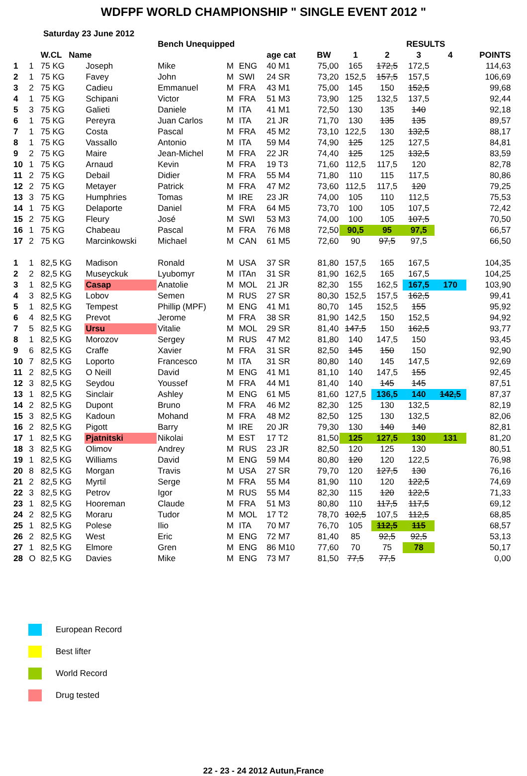WDFPF WORLD CHAMPIONSHIP " SINGLE EVENT 2012 "
Saturday 23 June 2012
| | | | | Bench Unequipped | | | | | RESULTS | | | | | |
| --- | --- | --- | --- | --- | --- | --- | --- | --- | --- | --- | --- | --- | --- | --- |
| | | W.CL Name | | | | | age cat | BW | 1 | 2 | 3 | 4 | POINTS | |
| 1 | 1 | 75 KG | Joseph | Mike | M | ENG | 40 M1 | 75,00 | 165 | 172,5 | 172,5 | | 114,63 | |
| 2 | 1 | 75 KG | Favey | John | M | SWI | 24 SR | 73,20 | 152,5 | 157,5 | 157,5 | | 106,69 | |
| 3 | 2 | 75 KG | Cadieu | Emmanuel | M | FRA | 43 M1 | 75,00 | 145 | 150 | 152,5 | | 99,68 | |
| 4 | 1 | 75 KG | Schipani | Victor | M | FRA | 51 M3 | 73,90 | 125 | 132,5 | 137,5 | | 92,44 | |
| 5 | 3 | 75 KG | Galieti | Daniele | M | ITA | 41 M1 | 72,50 | 130 | 135 | 140 | | 92,18 | |
| 6 | 1 | 75 KG | Pereyra | Juan Carlos | M | ITA | 21 JR | 71,70 | 130 | 135 | 135 | | 89,57 | |
| 7 | 1 | 75 KG | Costa | Pascal | M | FRA | 45 M2 | 73,10 | 122,5 | 130 | 132,5 | | 88,17 | |
| 8 | 1 | 75 KG | Vassallo | Antonio | M | ITA | 59 M4 | 74,90 | 125 | 125 | 127,5 | | 84,81 | |
| 9 | 2 | 75 KG | Maire | Jean-Michel | M | FRA | 22 JR | 74,40 | 125 | 125 | 132,5 | | 83,59 | |
| 10 | 1 | 75 KG | Arnaud | Kevin | M | FRA | 19 T3 | 71,60 | 112,5 | 117,5 | 120 | | 82,78 | |
| 11 | 2 | 75 KG | Debail | Didier | M | FRA | 55 M4 | 71,80 | 110 | 115 | 117,5 | | 80,86 | |
| 12 | 2 | 75 KG | Metayer | Patrick | M | FRA | 47 M2 | 73,60 | 112,5 | 117,5 | 120 | | 79,25 | |
| 13 | 3 | 75 KG | Humphries | Tomas | M | IRE | 23 JR | 74,00 | 105 | 110 | 112,5 | | 75,53 | |
| 14 | 1 | 75 KG | Delaporte | Daniel | M | FRA | 64 M5 | 73,70 | 100 | 105 | 107,5 | | 72,42 | |
| 15 | 2 | 75 KG | Fleury | José | M | SWI | 53 M3 | 74,00 | 100 | 105 | 107,5 | | 70,50 | |
| 16 | 1 | 75 KG | Chabeau | Pascal | M | FRA | 76 M8 | 72,50 | 90,5 | 95 | 97,5 | | 66,57 | |
| 17 | 2 | 75 KG | Marcinkowski | Michael | M | CAN | 61 M5 | 72,60 | 90 | 97,5 | 97,5 | | 66,50 | |
| 1 | 1 | 82,5 KG | Madison | Ronald | M | USA | 37 SR | 81,80 | 157,5 | 165 | 167,5 | | 104,35 | |
| 2 | 2 | 82,5 KG | Museyckuk | Lyubomyr | M | ITAn | 31 SR | 81,90 | 162,5 | 165 | 167,5 | | 104,25 | |
| 3 | 1 | 82,5 KG | Casap | Anatolie | M | MOL | 21 JR | 82,30 | 155 | 162,5 | 167,5 | 170 | 103,90 | |
| 4 | 3 | 82,5 KG | Lobov | Semen | M | RUS | 27 SR | 80,30 | 152,5 | 157,5 | 162,5 | | 99,41 | |
| 5 | 1 | 82,5 KG | Tempest | Phillip (MPF) | M | ENG | 41 M1 | 80,70 | 145 | 152,5 | 155 | | 95,92 | |
| 6 | 4 | 82,5 KG | Prevot | Jerome | M | FRA | 38 SR | 81,90 | 142,5 | 150 | 152,5 | | 94,92 | |
| 7 | 5 | 82,5 KG | Ursu | Vitalie | M | MOL | 29 SR | 81,40 | 147,5 | 150 | 162,5 | | 93,77 | |
| 8 | 1 | 82,5 KG | Morozov | Sergey | M | RUS | 47 M2 | 81,80 | 140 | 147,5 | 150 | | 93,45 | |
| 9 | 6 | 82,5 KG | Craffe | Xavier | M | FRA | 31 SR | 82,50 | 145 | 150 | 150 | | 92,90 | |
| 10 | 7 | 82,5 KG | Loporto | Francesco | M | ITA | 31 SR | 80,80 | 140 | 145 | 147,5 | | 92,69 | |
| 11 | 2 | 82,5 KG | O Neill | David | M | ENG | 41 M1 | 81,10 | 140 | 147,5 | 155 | | 92,45 | |
| 12 | 3 | 82,5 KG | Seydou | Youssef | M | FRA | 44 M1 | 81,40 | 140 | 145 | 145 | | 87,51 | |
| 13 | 1 | 82,5 KG | Sinclair | Ashley | M | ENG | 61 M5 | 81,60 | 127,5 | 136,5 | 140 | 142,5 | 87,37 | |
| 14 | 2 | 82,5 KG | Dupont | Bruno | M | FRA | 46 M2 | 82,30 | 125 | 130 | 132,5 | | 82,19 | |
| 15 | 3 | 82,5 KG | Kadoun | Mohand | M | FRA | 48 M2 | 82,50 | 125 | 130 | 132,5 | | 82,06 | |
| 16 | 2 | 82,5 KG | Pigott | Barry | M | IRE | 20 JR | 79,30 | 130 | 140 | 140 | | 82,81 | |
| 17 | 1 | 82,5 KG | Pjatnitski | Nikolai | M | EST | 17 T2 | 81,50 | 125 | 127,5 | 130 | 131 | 81,20 | |
| 18 | 3 | 82,5 KG | Olimov | Andrey | M | RUS | 23 JR | 82,50 | 120 | 125 | 130 | | 80,51 | |
| 19 | 1 | 82,5 KG | Williams | David | M | ENG | 59 M4 | 80,80 | 120 | 120 | 122,5 | | 76,98 | |
| 20 | 8 | 82,5 KG | Morgan | Travis | M | USA | 27 SR | 79,70 | 120 | 127,5 | 130 | | 76,16 | |
| 21 | 2 | 82,5 KG | Myrtil | Serge | M | FRA | 55 M4 | 81,90 | 110 | 120 | 122,5 | | 74,69 | |
| 22 | 3 | 82,5 KG | Petrov | Igor | M | RUS | 55 M4 | 82,30 | 115 | 120 | 122,5 | | 71,33 | |
| 23 | 1 | 82,5 KG | Hooreman | Claude | M | FRA | 51 M3 | 80,80 | 110 | 117,5 | 117,5 | | 69,12 | |
| 24 | 2 | 82,5 KG | Moraru | Tudor | M | MOL | 17 T2 | 78,70 | 102,5 | 107,5 | 112,5 | | 68,85 | |
| 25 | 1 | 82,5 KG | Polese | Ilio | M | ITA | 70 M7 | 76,70 | 105 | 112,5 | 115 | | 68,57 | |
| 26 | 2 | 82,5 KG | West | Eric | M | ENG | 72 M7 | 81,40 | 85 | 92,5 | 92,5 | | 53,13 | |
| 27 | 1 | 82,5 KG | Elmore | Gren | M | ENG | 86 M10 | 77,60 | 70 | 75 | 78 | | 50,17 | |
| 28 | O | 82,5 KG | Davies | Mike | M | ENG | 73 M7 | 81,50 | 77,5 | 77,5 | | | 0,00 | |
European Record
Best lifter
World Record
Drug tested
22 - 23 - 24 2012 Autun,France